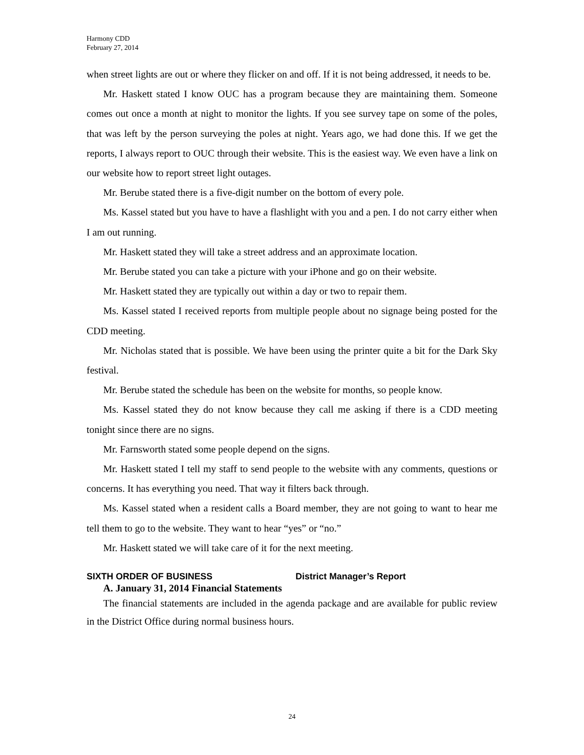Harmony CDD
February 27, 2014
when street lights are out or where they flicker on and off. If it is not being addressed, it needs to be.
Mr. Haskett stated I know OUC has a program because they are maintaining them. Someone comes out once a month at night to monitor the lights. If you see survey tape on some of the poles, that was left by the person surveying the poles at night. Years ago, we had done this. If we get the reports, I always report to OUC through their website. This is the easiest way. We even have a link on our website how to report street light outages.
Mr. Berube stated there is a five-digit number on the bottom of every pole.
Ms. Kassel stated but you have to have a flashlight with you and a pen. I do not carry either when I am out running.
Mr. Haskett stated they will take a street address and an approximate location.
Mr. Berube stated you can take a picture with your iPhone and go on their website.
Mr. Haskett stated they are typically out within a day or two to repair them.
Ms. Kassel stated I received reports from multiple people about no signage being posted for the CDD meeting.
Mr. Nicholas stated that is possible. We have been using the printer quite a bit for the Dark Sky festival.
Mr. Berube stated the schedule has been on the website for months, so people know.
Ms. Kassel stated they do not know because they call me asking if there is a CDD meeting tonight since there are no signs.
Mr. Farnsworth stated some people depend on the signs.
Mr. Haskett stated I tell my staff to send people to the website with any comments, questions or concerns. It has everything you need. That way it filters back through.
Ms. Kassel stated when a resident calls a Board member, they are not going to want to hear me tell them to go to the website. They want to hear “yes” or “no.”
Mr. Haskett stated we will take care of it for the next meeting.
SIXTH ORDER OF BUSINESS District Manager’s Report
A. January 31, 2014 Financial Statements
The financial statements are included in the agenda package and are available for public review in the District Office during normal business hours.
24